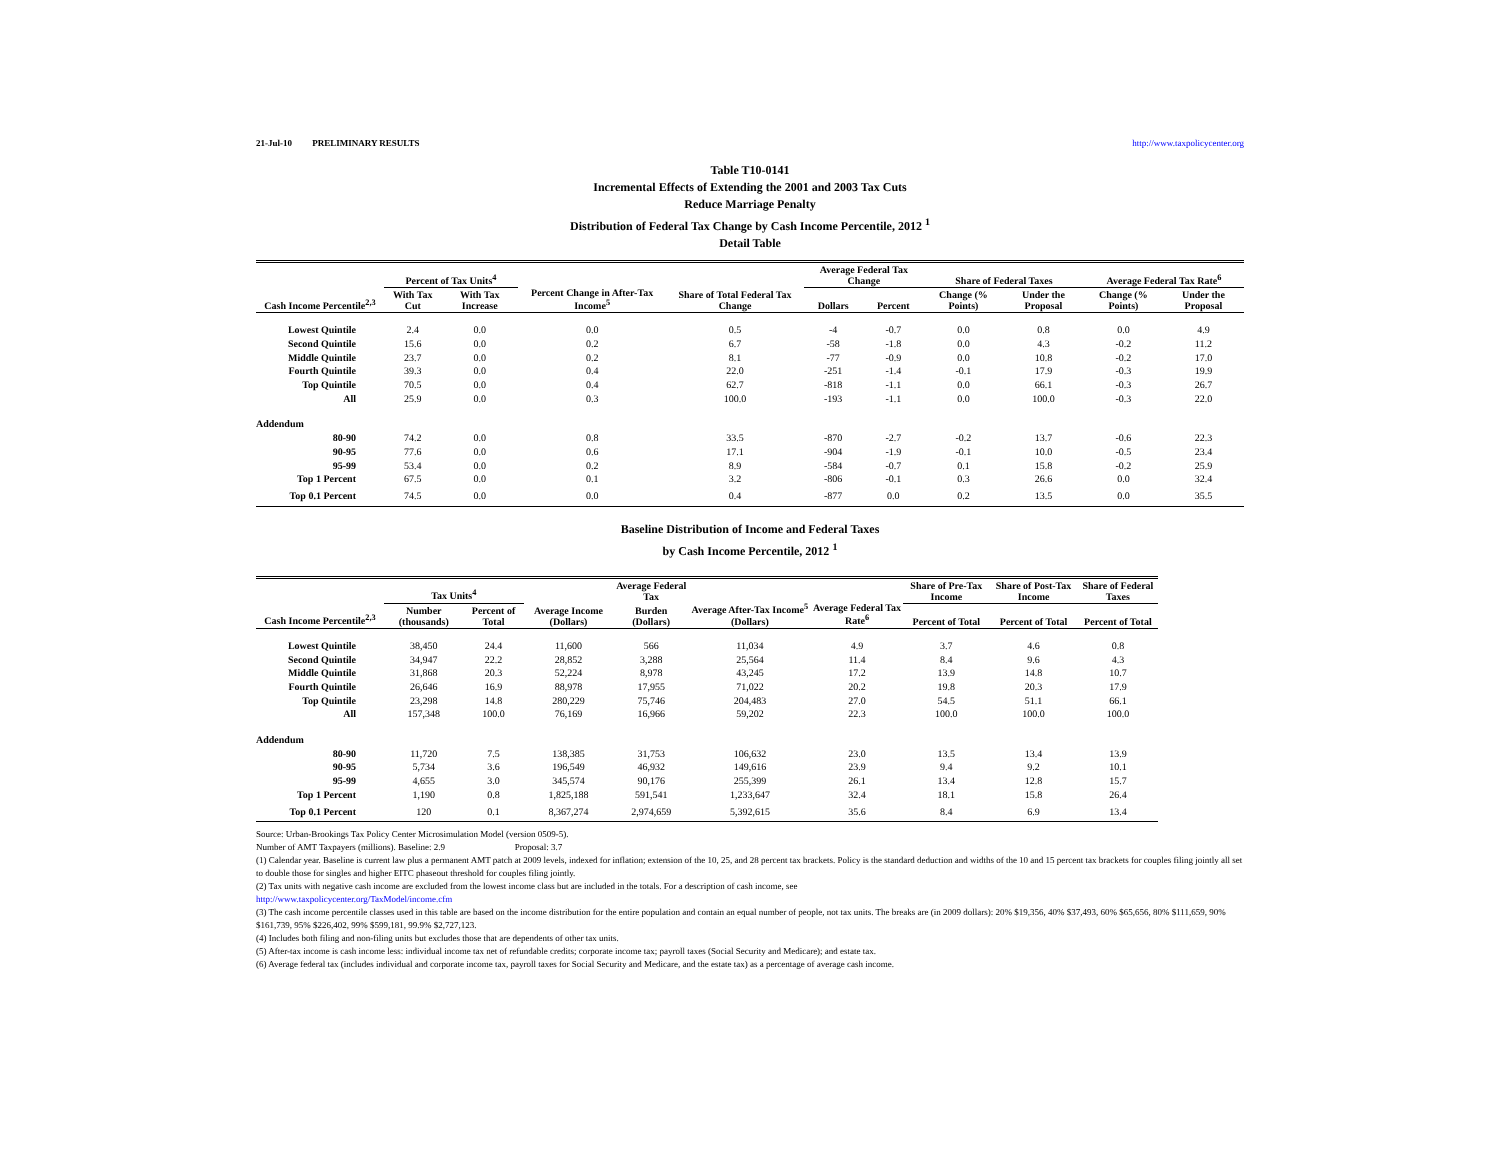21-Jul-10 PRELIMINARY RESULTS http://www.taxpolicycenter.org
Table T10-0141
Incremental Effects of Extending the 2001 and 2003 Tax Cuts
Reduce Marriage Penalty
Distribution of Federal Tax Change by Cash Income Percentile, 2012 <sup>1</sup>
Detail Table
| Cash Income Percentile<sup>2,3</sup> | Percent of Tax Units<sup>4</sup> | | Percent Change in After-Tax Income<sup>5</sup> | Share of Total Federal Tax Change | Average Federal Tax Change | | Share of Federal Taxes | | Average Federal Tax Rate<sup>6</sup> | |
| --- | --- | --- | --- | --- | --- | --- | --- | --- | --- | --- |
| | With Tax Cut | With Tax Increase | | | Dollars | Percent | Change (% Points) | Under the Proposal | Change (% Points) | Under the Proposal |
| Lowest Quintile | 2.4 | 0.0 | 0.0 | 0.5 | -4 | -0.7 | 0.0 | 0.8 | 0.0 | 4.9 |
| Second Quintile | 15.6 | 0.0 | 0.2 | 6.7 | -58 | -1.8 | 0.0 | 4.3 | -0.2 | 11.2 |
| Middle Quintile | 23.7 | 0.0 | 0.2 | 8.1 | -77 | -0.9 | 0.0 | 10.8 | -0.2 | 17.0 |
| Fourth Quintile | 39.3 | 0.0 | 0.4 | 22.0 | -251 | -1.4 | -0.1 | 17.9 | -0.3 | 19.9 |
| Top Quintile | 70.5 | 0.0 | 0.4 | 62.7 | -818 | -1.1 | 0.0 | 66.1 | -0.3 | 26.7 |
| All | 25.9 | 0.0 | 0.3 | 100.0 | -193 | -1.1 | 0.0 | 100.0 | -0.3 | 22.0 |
| Addendum | | | | | | | | | | |
| 80-90 | 74.2 | 0.0 | 0.8 | 33.5 | -870 | -2.7 | -0.2 | 13.7 | -0.6 | 22.3 |
| 90-95 | 77.6 | 0.0 | 0.6 | 17.1 | -904 | -1.9 | -0.1 | 10.0 | -0.5 | 23.4 |
| 95-99 | 53.4 | 0.0 | 0.2 | 8.9 | -584 | -0.7 | 0.1 | 15.8 | -0.2 | 25.9 |
| Top 1 Percent | 67.5 | 0.0 | 0.1 | 3.2 | -806 | -0.1 | 0.3 | 26.6 | 0.0 | 32.4 |
| Top 0.1 Percent | 74.5 | 0.0 | 0.0 | 0.4 | -877 | 0.0 | 0.2 | 13.5 | 0.0 | 35.5 |
Baseline Distribution of Income and Federal Taxes
by Cash Income Percentile, 2012 <sup>1</sup>
| Cash Income Percentile<sup>2,3</sup> | Tax Units<sup>4</sup> | | Average Income (Dollars) | Average Federal Tax | Average After-Tax Income<sup>5</sup> (Dollars) | Average Federal Tax Rate<sup>6</sup> | Share of Pre-Tax Income | Share of Post-Tax Income | Share of Federal Taxes |
| --- | --- | --- | --- | --- | --- | --- | --- | --- | --- |
| | Number (thousands) | Percent of Total | | Burden (Dollars) | | | Percent of Total | Percent of Total | Percent of Total |
| Lowest Quintile | 38,450 | 24.4 | 11,600 | 566 | 11,034 | 4.9 | 3.7 | 4.6 | 0.8 |
| Second Quintile | 34,947 | 22.2 | 28,852 | 3,288 | 25,564 | 11.4 | 8.4 | 9.6 | 4.3 |
| Middle Quintile | 31,868 | 20.3 | 52,224 | 8,978 | 43,245 | 17.2 | 13.9 | 14.8 | 10.7 |
| Fourth Quintile | 26,646 | 16.9 | 88,978 | 17,955 | 71,022 | 20.2 | 19.8 | 20.3 | 17.9 |
| Top Quintile | 23,298 | 14.8 | 280,229 | 75,746 | 204,483 | 27.0 | 54.5 | 51.1 | 66.1 |
| All | 157,348 | 100.0 | 76,169 | 16,966 | 59,202 | 22.3 | 100.0 | 100.0 | 100.0 |
| Addendum | | | | | | | | | |
| 80-90 | 11,720 | 7.5 | 138,385 | 31,753 | 106,632 | 23.0 | 13.5 | 13.4 | 13.9 |
| 90-95 | 5,734 | 3.6 | 196,549 | 46,932 | 149,616 | 23.9 | 9.4 | 9.2 | 10.1 |
| 95-99 | 4,655 | 3.0 | 345,574 | 90,176 | 255,399 | 26.1 | 13.4 | 12.8 | 15.7 |
| Top 1 Percent | 1,190 | 0.8 | 1,825,188 | 591,541 | 1,233,647 | 32.4 | 18.1 | 15.8 | 26.4 |
| Top 0.1 Percent | 120 | 0.1 | 8,367,274 | 2,974,659 | 5,392,615 | 35.6 | 8.4 | 6.9 | 13.4 |
Source: Urban-Brookings Tax Policy Center Microsimulation Model (version 0509-5).
Number of AMT Taxpayers (millions). Baseline: 2.9 Proposal: 3.7
(1) Calendar year. Baseline is current law plus a permanent AMT patch at 2009 levels, indexed for inflation; extension of the 10, 25, and 28 percent tax brackets. Policy is the standard deduction and widths of the 10 and 15 percent tax brackets for couples filing jointly all set to double those for singles and higher EITC phaseout threshold for couples filing jointly.
(2) Tax units with negative cash income are excluded from the lowest income class but are included in the totals. For a description of cash income, see
http://www.taxpolicycenter.org/TaxModel/income.cfm
(3) The cash income percentile classes used in this table are based on the income distribution for the entire population and contain an equal number of people, not tax units. The breaks are (in 2009 dollars): 20% $19,356, 40% $37,493, 60% $65,656, 80% $111,659, 90% $161,739, 95% $226,402, 99% $599,181, 99.9% $2,727,123.
(4) Includes both filing and non-filing units but excludes those that are dependents of other tax units.
(5) After-tax income is cash income less: individual income tax net of refundable credits; corporate income tax; payroll taxes (Social Security and Medicare); and estate tax.
(6) Average federal tax (includes individual and corporate income tax, payroll taxes for Social Security and Medicare, and the estate tax) as a percentage of average cash income.